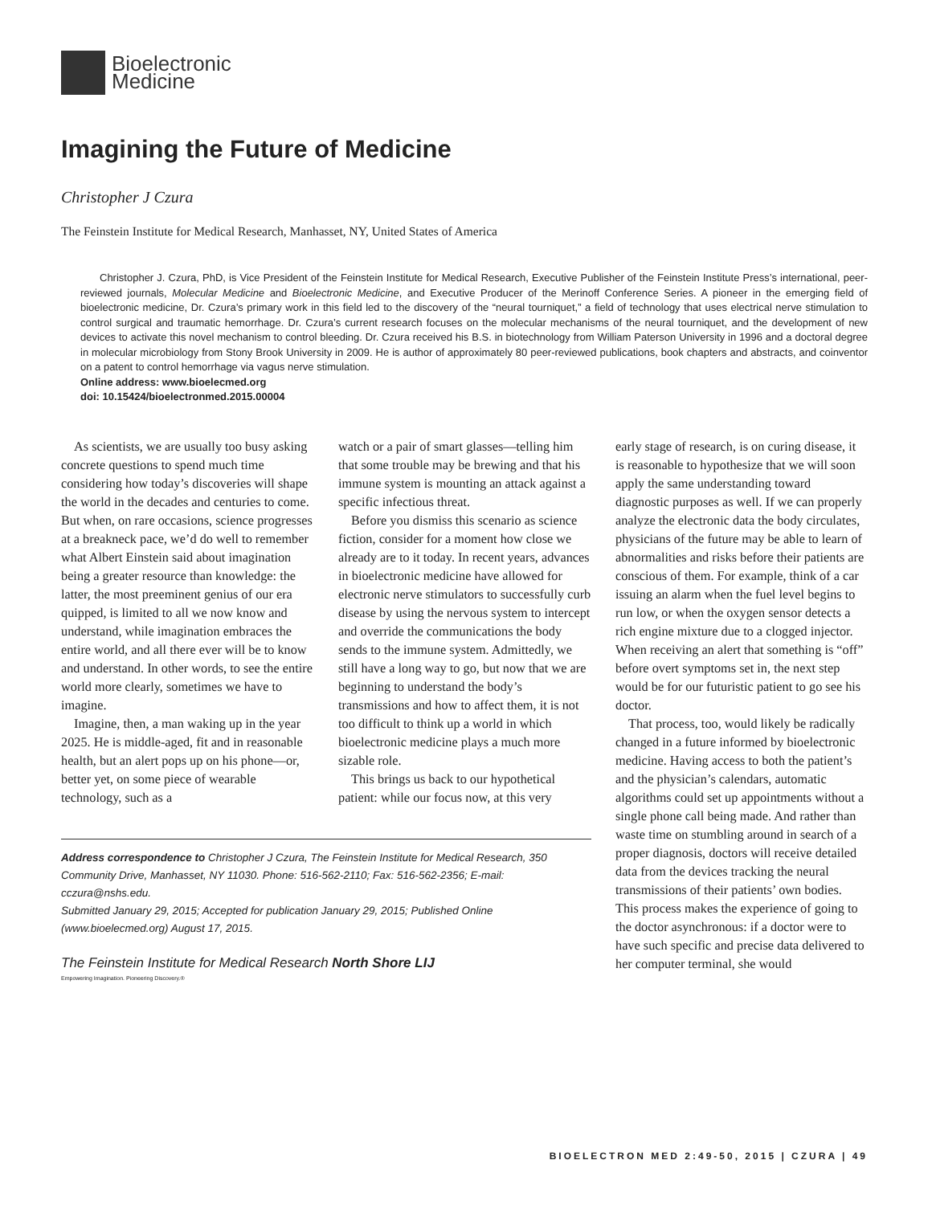Bioelectronic
Medicine
Imagining the Future of Medicine
Christopher J Czura
The Feinstein Institute for Medical Research, Manhasset, NY, United States of America
Christopher J. Czura, PhD, is Vice President of the Feinstein Institute for Medical Research, Executive Publisher of the Feinstein Institute Press’s international, peer-reviewed journals, Molecular Medicine and Bioelectronic Medicine, and Executive Producer of the Merinoff Conference Series. A pioneer in the emerging field of bioelectronic medicine, Dr. Czura’s primary work in this field led to the discovery of the “neural tourniquet,” a field of technology that uses electrical nerve stimulation to control surgical and traumatic hemorrhage. Dr. Czura’s current research focuses on the molecular mechanisms of the neural tourniquet, and the development of new devices to activate this novel mechanism to control bleeding. Dr. Czura received his B.S. in biotechnology from William Paterson University in 1996 and a doctoral degree in molecular microbiology from Stony Brook University in 2009. He is author of approximately 80 peer-reviewed publications, book chapters and abstracts, and coinventor on a patent to control hemorrhage via vagus nerve stimulation.
Online address: www.bioelecmed.org
doi: 10.15424/bioelectronmed.2015.00004
As scientists, we are usually too busy asking concrete questions to spend much time considering how today’s discoveries will shape the world in the decades and centuries to come. But when, on rare occasions, science progresses at a breakneck pace, we’d do well to remember what Albert Einstein said about imagination being a greater resource than knowledge: the latter, the most preeminent genius of our era quipped, is limited to all we now know and understand, while imagination embraces the entire world, and all there ever will be to know and understand. In other words, to see the entire world more clearly, sometimes we have to imagine.
Imagine, then, a man waking up in the year 2025. He is middle-aged, fit and in reasonable health, but an alert pops up on his phone—or, better yet, on some piece of wearable technology, such as a
watch or a pair of smart glasses—telling him that some trouble may be brewing and that his immune system is mounting an attack against a specific infectious threat.
Before you dismiss this scenario as science fiction, consider for a moment how close we already are to it today. In recent years, advances in bioelectronic medicine have allowed for electronic nerve stimulators to successfully curb disease by using the nervous system to intercept and override the communications the body sends to the immune system. Admittedly, we still have a long way to go, but now that we are beginning to understand the body’s transmissions and how to affect them, it is not too difficult to think up a world in which bioelectronic medicine plays a much more sizable role.
This brings us back to our hypothetical patient: while our focus now, at this very
Address correspondence to Christopher J Czura, The Feinstein Institute for Medical Research, 350 Community Drive, Manhasset, NY 11030. Phone: 516-562-2110; Fax: 516-562-2356; E-mail: cczura@nshs.edu.
Submitted January 29, 2015; Accepted for publication January 29, 2015; Published Online (www.bioelecmed.org) August 17, 2015.
The Feinstein Institute for Medical Research North Shore LIJ
Empowering Imagination. Pioneering Discovery.®
early stage of research, is on curing disease, it is reasonable to hypothesize that we will soon apply the same understanding toward diagnostic purposes as well. If we can properly analyze the electronic data the body circulates, physicians of the future may be able to learn of abnormalities and risks before their patients are conscious of them. For example, think of a car issuing an alarm when the fuel level begins to run low, or when the oxygen sensor detects a rich engine mixture due to a clogged injector. When receiving an alert that something is “off” before overt symptoms set in, the next step would be for our futuristic patient to go see his doctor.
That process, too, would likely be radically changed in a future informed by bioelectronic medicine. Having access to both the patient’s and the physician’s calendars, automatic algorithms could set up appointments without a single phone call being made. And rather than waste time on stumbling around in search of a proper diagnosis, doctors will receive detailed data from the devices tracking the neural transmissions of their patients’ own bodies. This process makes the experience of going to the doctor asynchronous: if a doctor were to have such specific and precise data delivered to her computer terminal, she would
BIOELECTRON MED 2:49-50, 2015 | CZURA | 49